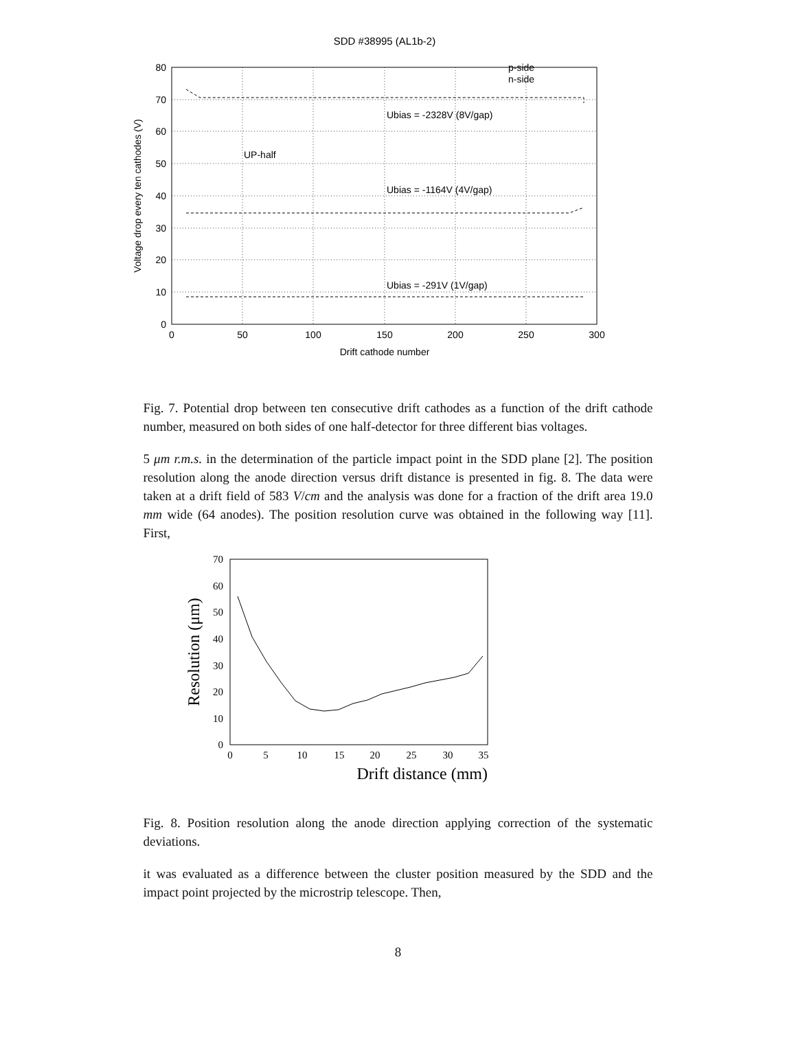SDD #38995 (AL1b-2)
80
70
60
50
40
30
20
10
0
0
50
100
150
200
250
300
Drift cathode number
Voltage drop every ten cathodes (V)
p-side
n-side
Ubias = -2328V (8V/gap)
UP-half
Ubias = -1164V (4V/gap)
Ubias = -291V (1V/gap)
Fig. 7. Potential drop between ten consecutive drift cathodes as a function of the drift cathode number, measured on both sides of one half-detector for three different bias voltages.
5 μm r.m.s. in the determination of the particle impact point in the SDD plane [2]. The position resolution along the anode direction versus drift distance is presented in fig. 8. The data were taken at a drift field of 583 V/cm and the analysis was done for a fraction of the drift area 19.0 mm wide (64 anodes). The position resolution curve was obtained in the following way [11]. First,
70
60
50
40
30
20
10
0
0
5
10
15
20
25
30
35
Drift distance (mm)
Resolution (μm)
Fig. 8. Position resolution along the anode direction applying correction of the systematic deviations.
it was evaluated as a difference between the cluster position measured by the SDD and the impact point projected by the microstrip telescope. Then,
8